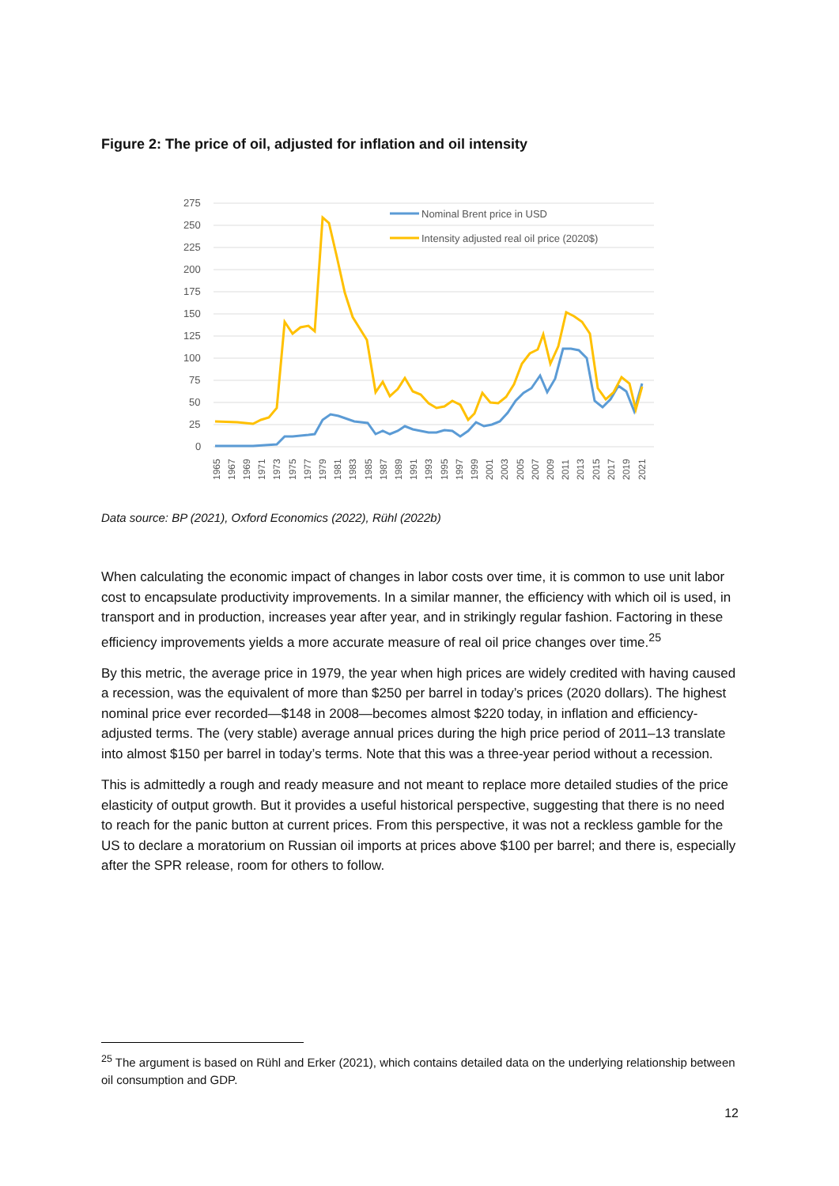Figure 2: The price of oil, adjusted for inflation and oil intensity
275
250
225
200
175
150
125
100
75
50
25
0
Nominal Brent price in USD
Intensity adjusted real oil price (2020$)
1965
1967
1969
1971
1973
1975
1977
1979
1981
1983
1985
1987
1989
1991
1993
1995
1997
1999
2001
2003
2005
2007
2009
2011
2013
2015
2017
2019
2021
Data source: BP (2021), Oxford Economics (2022), Rühl (2022b)
When calculating the economic impact of changes in labor costs over time, it is common to use unit labor cost to encapsulate productivity improvements. In a similar manner, the efficiency with which oil is used, in transport and in production, increases year after year, and in strikingly regular fashion. Factoring in these efficiency improvements yields a more accurate measure of real oil price changes over time.<sup>25</sup>
By this metric, the average price in 1979, the year when high prices are widely credited with having caused a recession, was the equivalent of more than $250 per barrel in today’s prices (2020 dollars). The highest nominal price ever recorded—$148 in 2008—becomes almost $220 today, in inflation and efficiency-adjusted terms. The (very stable) average annual prices during the high price period of 2011–13 translate into almost $150 per barrel in today’s terms. Note that this was a three-year period without a recession.
This is admittedly a rough and ready measure and not meant to replace more detailed studies of the price elasticity of output growth. But it provides a useful historical perspective, suggesting that there is no need to reach for the panic button at current prices. From this perspective, it was not a reckless gamble for the US to declare a moratorium on Russian oil imports at prices above $100 per barrel; and there is, especially after the SPR release, room for others to follow.
<sup>25</sup> The argument is based on Rühl and Erker (2021), which contains detailed data on the underlying relationship between oil consumption and GDP.
12